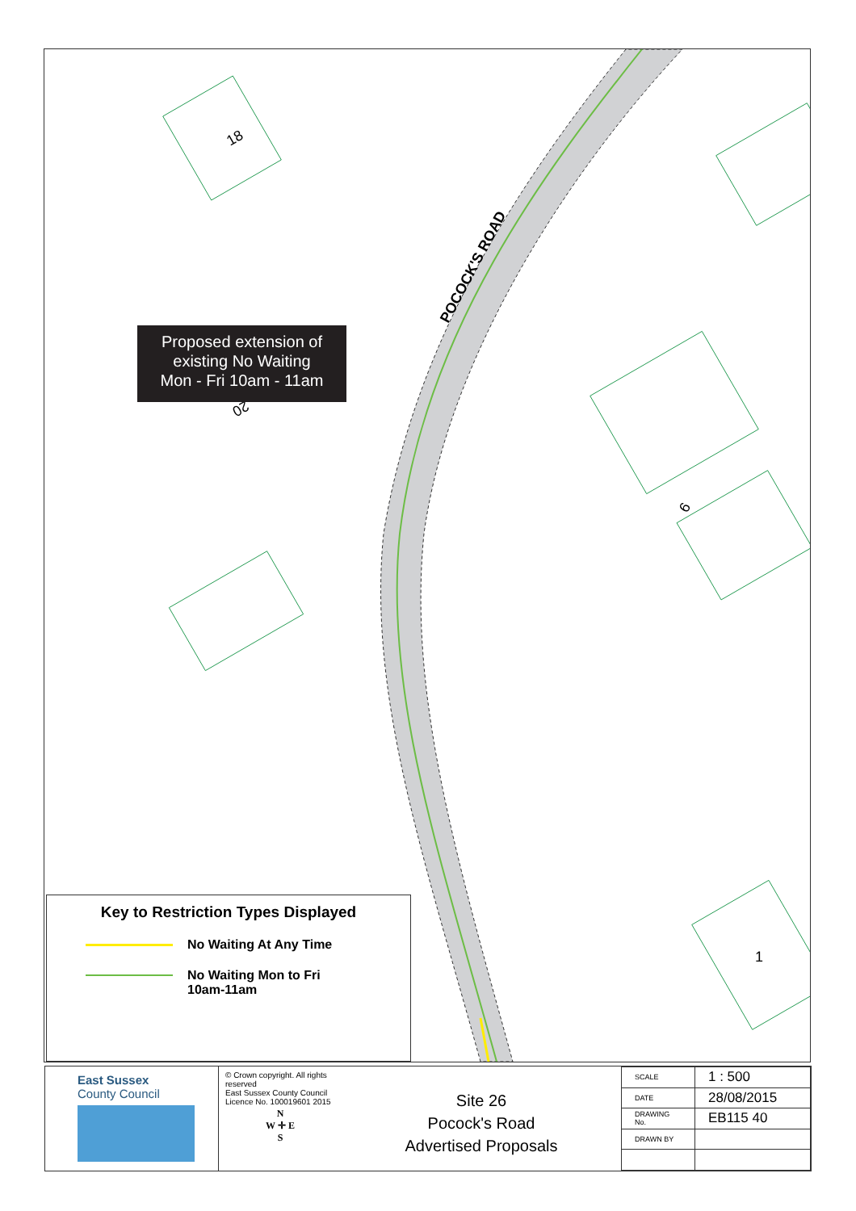18
20
9
1
POCOCK'S ROAD
Proposed extension of
existing No Waiting
Mon - Fri 10am - 11am
Key to Restriction Types Displayed
No Waiting At Any Time
No Waiting Mon to Fri
10am-11am
East Sussex
County Council
© Crown copyright. All rights reserved
East Sussex County Council
Licence No. 100019601 2015
N
W ✛ E
S
Site 26
Pocock's Road
Advertised Proposals
| SCALE | 1 : 500 |
| DATE | 28/08/2015 |
| DRAWING No. | EB115 40 |
| DRAWN BY | |